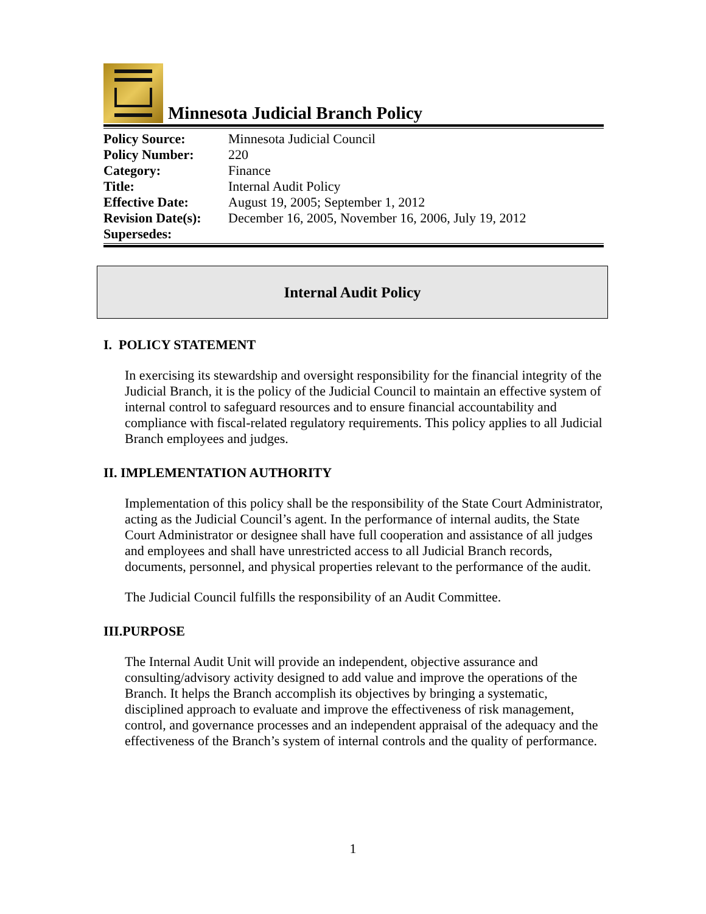Minnesota Judicial Branch Policy
| Policy Source: | Minnesota Judicial Council |
| Policy Number: | 220 |
| Category: | Finance |
| Title: | Internal Audit Policy |
| Effective Date: | August 19, 2005; September 1, 2012 |
| Revision Date(s): | December 16, 2005, November 16, 2006, July 19, 2012 |
| Supersedes: | |
Internal Audit Policy
I. POLICY STATEMENT
In exercising its stewardship and oversight responsibility for the financial integrity of the Judicial Branch, it is the policy of the Judicial Council to maintain an effective system of internal control to safeguard resources and to ensure financial accountability and compliance with fiscal-related regulatory requirements. This policy applies to all Judicial Branch employees and judges.
II. IMPLEMENTATION AUTHORITY
Implementation of this policy shall be the responsibility of the State Court Administrator, acting as the Judicial Council’s agent. In the performance of internal audits, the State Court Administrator or designee shall have full cooperation and assistance of all judges and employees and shall have unrestricted access to all Judicial Branch records, documents, personnel, and physical properties relevant to the performance of the audit.
The Judicial Council fulfills the responsibility of an Audit Committee.
III.PURPOSE
The Internal Audit Unit will provide an independent, objective assurance and consulting/advisory activity designed to add value and improve the operations of the Branch. It helps the Branch accomplish its objectives by bringing a systematic, disciplined approach to evaluate and improve the effectiveness of risk management, control, and governance processes and an independent appraisal of the adequacy and the effectiveness of the Branch’s system of internal controls and the quality of performance.
1